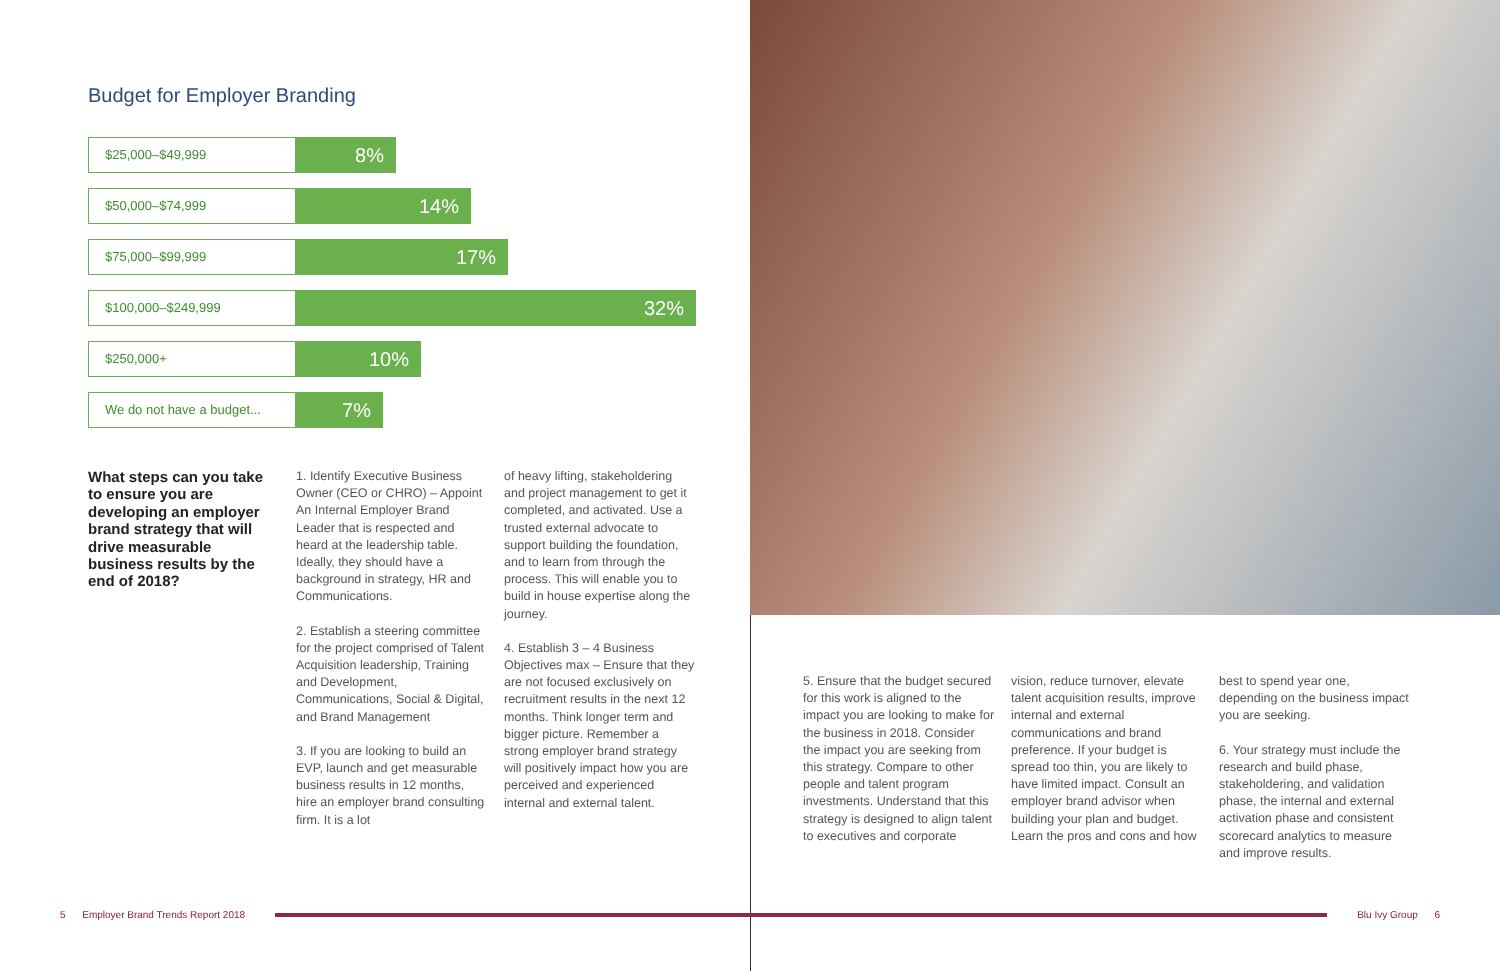Budget for Employer Branding
$25,000–$49,999
8%
$50,000–$74,999
14%
$75,000–$99,999
17%
$100,000–$249,999
32%
$250,000+
10%
We do not have a budget...
7%
What steps can you take to ensure you are developing an employer brand strategy that will drive measurable business results by the end of 2018?
1. Identify Executive Business Owner (CEO or CHRO) – Appoint An Internal Employer Brand Leader that is respected and heard at the leadership table. Ideally, they should have a background in strategy, HR and Communications.
2. Establish a steering committee for the project comprised of Talent Acquisition leadership, Training and Development, Communications, Social & Digital, and Brand Management
3. If you are looking to build an EVP, launch and get measurable business results in 12 months, hire an employer brand consulting firm. It is a lot
of heavy lifting, stakeholdering and project management to get it completed, and activated. Use a trusted external advocate to support building the foundation, and to learn from through the process. This will enable you to build in house expertise along the journey.
4. Establish 3 – 4 Business Objectives max – Ensure that they are not focused exclusively on recruitment results in the next 12 months. Think longer term and bigger picture. Remember a strong employer brand strategy will positively impact how you are perceived and experienced internal and external talent.
5. Ensure that the budget secured for this work is aligned to the impact you are looking to make for the business in 2018. Consider the impact you are seeking from this strategy. Compare to other people and talent program investments. Understand that this strategy is designed to align talent to executives and corporate
vision, reduce turnover, elevate talent acquisition results, improve internal and external communications and brand preference. If your budget is spread too thin, you are likely to have limited impact. Consult an employer brand advisor when building your plan and budget. Learn the pros and cons and how
best to spend year one, depending on the business impact you are seeking.
6. Your strategy must include the research and build phase, stakeholdering, and validation phase, the internal and external activation phase and consistent scorecard analytics to measure and improve results.
5 Employer Brand Trends Report 2018
Blu Ivy Group 6